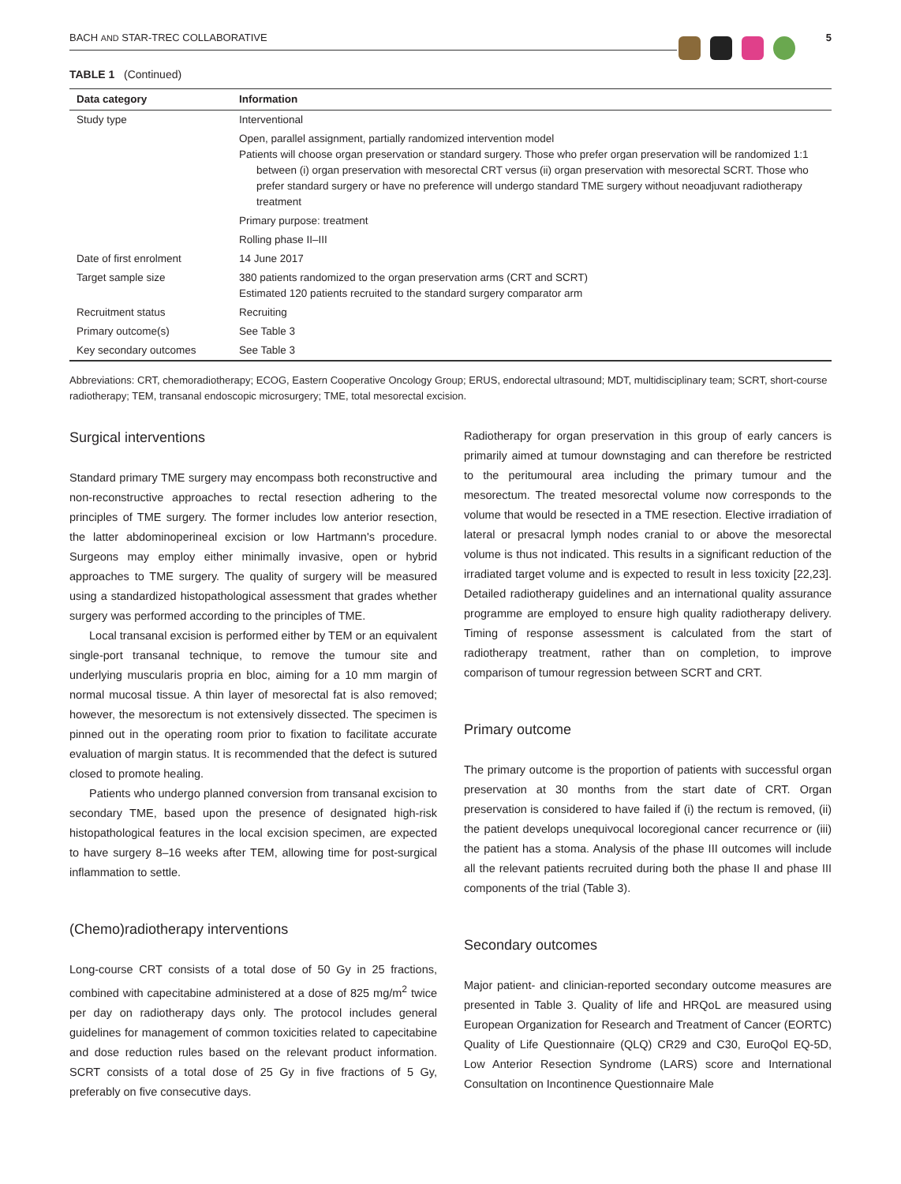BACH AND STAR-TREC COLLABORATIVE 5
TABLE 1 (Continued)
| Data category | Information |
| --- | --- |
| Study type | Interventional |
| | Open, parallel assignment, partially randomized intervention model Patients will choose organ preservation or standard surgery. Those who prefer organ preservation will be randomized 1:1 between (i) organ preservation with mesorectal CRT versus (ii) organ preservation with mesorectal SCRT. Those who prefer standard surgery or have no preference will undergo standard TME surgery without neoadjuvant radiotherapy treatment |
| | Primary purpose: treatment |
| | Rolling phase II–III |
| Date of first enrolment | 14 June 2017 |
| Target sample size | 380 patients randomized to the organ preservation arms (CRT and SCRT) Estimated 120 patients recruited to the standard surgery comparator arm |
| Recruitment status | Recruiting |
| Primary outcome(s) | See Table 3 |
| Key secondary outcomes | See Table 3 |
Abbreviations: CRT, chemoradiotherapy; ECOG, Eastern Cooperative Oncology Group; ERUS, endorectal ultrasound; MDT, multidisciplinary team; SCRT, short-course radiotherapy; TEM, transanal endoscopic microsurgery; TME, total mesorectal excision.
Surgical interventions
Standard primary TME surgery may encompass both reconstructive and non-reconstructive approaches to rectal resection adhering to the principles of TME surgery. The former includes low anterior resection, the latter abdominoperineal excision or low Hartmann's procedure. Surgeons may employ either minimally invasive, open or hybrid approaches to TME surgery. The quality of surgery will be measured using a standardized histopathological assessment that grades whether surgery was performed according to the principles of TME.
Local transanal excision is performed either by TEM or an equivalent single-port transanal technique, to remove the tumour site and underlying muscularis propria en bloc, aiming for a 10 mm margin of normal mucosal tissue. A thin layer of mesorectal fat is also removed; however, the mesorectum is not extensively dissected. The specimen is pinned out in the operating room prior to fixation to facilitate accurate evaluation of margin status. It is recommended that the defect is sutured closed to promote healing.
Patients who undergo planned conversion from transanal excision to secondary TME, based upon the presence of designated high-risk histopathological features in the local excision specimen, are expected to have surgery 8–16 weeks after TEM, allowing time for post-surgical inflammation to settle.
(Chemo)radiotherapy interventions
Long-course CRT consists of a total dose of 50 Gy in 25 fractions, combined with capecitabine administered at a dose of 825 mg/m<sup>2</sup> twice per day on radiotherapy days only. The protocol includes general guidelines for management of common toxicities related to capecitabine and dose reduction rules based on the relevant product information. SCRT consists of a total dose of 25 Gy in five fractions of 5 Gy, preferably on five consecutive days.
Radiotherapy for organ preservation in this group of early cancers is primarily aimed at tumour downstaging and can therefore be restricted to the peritumoural area including the primary tumour and the mesorectum. The treated mesorectal volume now corresponds to the volume that would be resected in a TME resection. Elective irradiation of lateral or presacral lymph nodes cranial to or above the mesorectal volume is thus not indicated. This results in a significant reduction of the irradiated target volume and is expected to result in less toxicity [22,23]. Detailed radiotherapy guidelines and an international quality assurance programme are employed to ensure high quality radiotherapy delivery. Timing of response assessment is calculated from the start of radiotherapy treatment, rather than on completion, to improve comparison of tumour regression between SCRT and CRT.
Primary outcome
The primary outcome is the proportion of patients with successful organ preservation at 30 months from the start date of CRT. Organ preservation is considered to have failed if (i) the rectum is removed, (ii) the patient develops unequivocal locoregional cancer recurrence or (iii) the patient has a stoma. Analysis of the phase III outcomes will include all the relevant patients recruited during both the phase II and phase III components of the trial (Table 3).
Secondary outcomes
Major patient- and clinician-reported secondary outcome measures are presented in Table 3. Quality of life and HRQoL are measured using European Organization for Research and Treatment of Cancer (EORTC) Quality of Life Questionnaire (QLQ) CR29 and C30, EuroQol EQ-5D, Low Anterior Resection Syndrome (LARS) score and International Consultation on Incontinence Questionnaire Male